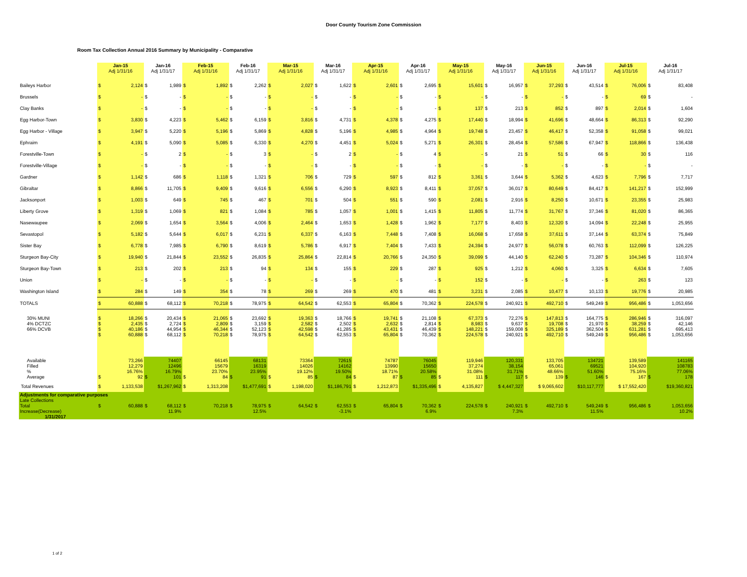Door County Tourism Zone Commission
Room Tax Collection Annual 2016 Summary by Municipality - Comparative
| | Jan-15 Adj 1/31/16 | | Jan-16 Adj 1/31/17 | | Feb-15 Adj 1/31/16 | | Feb-16 Adj 1/31/17 | | Mar-15 Adj 1/31/16 | | Mar-16 Adj 1/31/17 | | Apr-15 Adj 1/31/16 | | Apr-16 Adj 1/31/17 | | May-15 Adj 1/31/16 | | May-16 Adj 1/31/17 | | Jun-15 Adj 1/31/16 | | Jun-16 Adj 1/31/17 | | Jul-15 Adj 1/31/16 | | Jul-16 Adj 1/31/17 | |
| --- | --- | --- | --- | --- | --- | --- | --- | --- | --- | --- | --- | --- | --- | --- | --- | --- | --- | --- | --- | --- | --- | --- | --- | --- | --- | --- | --- | --- |
| Baileys Harbor | $ | 2,124 | $ | 1,989 | $ | 1,892 | $ | 2,262 | $ | 2,027 | $ | 1,622 | $ | 2,601 | $ | 2,695 | $ | 15,601 | $ | 16,957 | $ | 37,293 | $ | 43,514 | $ | 76,006 | $ | 83,408 |
| Brussels | $ | - | $ | - | $ | - | $ | - | $ | - | $ | - | $ | - | $ | - | $ | - | $ | - | $ | - | $ | - | $ | 69 | $ | - |
| Clay Banks | $ | - | $ | - | $ | - | $ | - | $ | - | $ | - | $ | - | $ | - | $ | 137 | $ | 213 | $ | 852 | $ | 897 | $ | 2,014 | $ | 1,604 |
| Egg Harbor-Town | $ | 3,830 | $ | 4,223 | $ | 5,462 | $ | 6,159 | $ | 3,816 | $ | 4,731 | $ | 4,378 | $ | 4,275 | $ | 17,440 | $ | 18,994 | $ | 41,696 | $ | 48,664 | $ | 86,313 | $ | 92,290 |
| Egg Harbor - Village | $ | 3,947 | $ | 5,220 | $ | 5,196 | $ | 5,869 | $ | 4,828 | $ | 5,196 | $ | 4,985 | $ | 4,964 | $ | 19,748 | $ | 23,457 | $ | 46,417 | $ | 52,358 | $ | 91,058 | $ | 99,021 |
| Ephraim | $ | 4,191 | $ | 5,090 | $ | 5,085 | $ | 6,330 | $ | 4,270 | $ | 4,451 | $ | 5,024 | $ | 5,271 | $ | 26,301 | $ | 28,454 | $ | 57,586 | $ | 67,947 | $ | 118,866 | $ | 136,438 |
| Forestville-Town | $ | - | $ | 2 | $ | - | $ | 3 | $ | - | $ | 2 | $ | - | $ | 4 | $ | - | $ | 21 | $ | 51 | $ | 66 | $ | 30 | $ | 116 |
| Forestville-Village | $ | - | $ | - | $ | - | $ | - | $ | - | $ | - | $ | - | $ | - | $ | - | $ | - | $ | - | $ | - | $ | - | $ | - |
| Gardner | $ | 1,142 | $ | 686 | $ | 1,118 | $ | 1,321 | $ | 706 | $ | 729 | $ | 597 | $ | 812 | $ | 3,361 | $ | 3,644 | $ | 5,362 | $ | 4,623 | $ | 7,796 | $ | 7,717 |
| Gibraltar | $ | 8,866 | $ | 11,705 | $ | 9,409 | $ | 9,616 | $ | 6,556 | $ | 6,290 | $ | 8,923 | $ | 8,411 | $ | 37,057 | $ | 36,017 | $ | 80,649 | $ | 84,417 | $ | 141,217 | $ | 152,999 |
| Jacksonport | $ | 1,003 | $ | 649 | $ | 745 | $ | 467 | $ | 701 | $ | 504 | $ | 551 | $ | 590 | $ | 2,081 | $ | 2,916 | $ | 8,250 | $ | 10,671 | $ | 23,355 | $ | 25,983 |
| Liberty Grove | $ | 1,319 | $ | 1,069 | $ | 821 | $ | 1,084 | $ | 785 | $ | 1,057 | $ | 1,001 | $ | 1,415 | $ | 11,805 | $ | 11,774 | $ | 31,767 | $ | 37,346 | $ | 81,020 | $ | 86,365 |
| Nasewaupee | $ | 2,069 | $ | 1,654 | $ | 3,564 | $ | 4,006 | $ | 2,464 | $ | 1,653 | $ | 1,428 | $ | 1,962 | $ | 7,177 | $ | 8,403 | $ | 12,320 | $ | 14,094 | $ | 22,248 | $ | 25,955 |
| Sevastopol | $ | 5,182 | $ | 5,644 | $ | 6,017 | $ | 6,231 | $ | 6,337 | $ | 6,163 | $ | 7,448 | $ | 7,408 | $ | 16,068 | $ | 17,658 | $ | 37,611 | $ | 37,144 | $ | 63,374 | $ | 75,849 |
| Sister Bay | $ | 6,778 | $ | 7,985 | $ | 6,790 | $ | 8,619 | $ | 5,786 | $ | 6,917 | $ | 7,404 | $ | 7,433 | $ | 24,394 | $ | 24,977 | $ | 56,078 | $ | 60,763 | $ | 112,099 | $ | 126,225 |
| Sturgeon Bay-City | $ | 19,940 | $ | 21,844 | $ | 23,552 | $ | 26,835 | $ | 25,864 | $ | 22,814 | $ | 20,766 | $ | 24,350 | $ | 39,099 | $ | 44,140 | $ | 62,240 | $ | 73,287 | $ | 104,346 | $ | 110,974 |
| Sturgeon Bay-Town | $ | 213 | $ | 202 | $ | 213 | $ | 94 | $ | 134 | $ | 155 | $ | 229 | $ | 287 | $ | 925 | $ | 1,212 | $ | 4,060 | $ | 3,325 | $ | 6,634 | $ | 7,605 |
| Union | $ | - | $ | - | $ | - | $ | - | $ | - | $ | - | $ | - | $ | - | $ | 152 | $ | - | $ | - | $ | - | $ | 263 | $ | 123 |
| Washington Island | $ | 284 | $ | 149 | $ | 354 | $ | 78 | $ | 269 | $ | 269 | $ | 470 | $ | 481 | $ | 3,231 | $ | 2,085 | $ | 10,477 | $ | 10,133 | $ | 19,776 | $ | 20,985 |
| TOTALS | $ | 60,888 | $ | 68,112 | $ | 70,218 | $ | 78,975 | $ | 64,542 | $ | 62,553 | $ | 65,804 | $ | 70,362 | $ | 224,578 | $ | 240,921 | $ | 492,710 | $ | 549,249 | $ | 956,486 | $ | 1,053,656 |
| 30% MUNI 4% DCTZC 66% DCVB | $ $ $ $ | 18,266 2,435 40,186 60,888 | $ $ $ $ | 20,434 2,724 44,954 68,112 | $ $ $ $ | 21,065 2,809 46,344 70,218 | $ $ $ $ | 23,692 3,159 52,123 78,975 | $ $ $ $ | 19,363 2,582 42,598 64,542 | $ $ $ $ | 18,766 2,502 41,285 62,553 | $ $ $ $ | 19,741 2,632 43,431 65,804 | $ $ $ $ | 21,108 2,814 46,439 70,362 | $ $ $ $ | 67,373 8,983 148,221 224,578 | $ $ $ $ | 72,276 9,637 159,008 240,921 | $ $ $ $ | 147,813 19,708 325,189 492,710 | $ $ $ $ | 164,775 21,970 362,504 549,249 | $ $ $ $ | 286,946 38,259 631,281 956,486 | $ $ $ $ | 316,097 42,146 695,413 1,053,656 |
| Available Filled % Average | $ | 73,266 12,279 16.76% 92 | $ | 74407 12496 16.79% 101 | $ | 66145 15679 23.70% 84 | $ | 68131 16319 23.95% 91 | $ | 73364 14026 19.12% 85 | $ | 72615 14162 19.50% 84 | $ | 74787 13990 18.71% 87 | $ | 76045 15650 20.58% 85 | $ | 119,946 37,274 31.08% 111 | $ | 120,331 38,154 31.71% 117 | $ | 133,705 65,061 48.66% 139 | $ | 134721 69521 51.60% 146 | $ | 139,589 104,920 75.16% 167 | $ | 141165 108783 77.06% 178 |
| Total Revenues | $ | 1,133,538 | $1,267,962 | | $ | 1,313,208 | $1,477,691 | | $ | 1,198,020 | $1,186,791 | | $ | 1,212,873 | $1,335,496 | | $ | 4,135,827 | $ 4,447,327 | | $ 9,065,602 | | $10,117,777 | | $ 17,552,420 | | $19,360,821 | |
| Adjustments for comparative purposes | | | | | | | | | | | | | | | | | | | | | | | | | | | | |
| Late Collections Total Increase(Decrease) 1/31/2017 | $ | 60,888 | $ | 68,112 11.9% | $ | 70,218 | $ | 78,975 12.5% | $ | 64,542 | $ | 62,553 -3.1% | $ | 65,804 | $ | 70,362 6.9% | $ | 224,578 | $ | 240,921 7.3% | $ | 492,710 | $ | 549,249 11.5% | $ | 956,486 | $ | 1,053,656 10.2% |
1 of 2